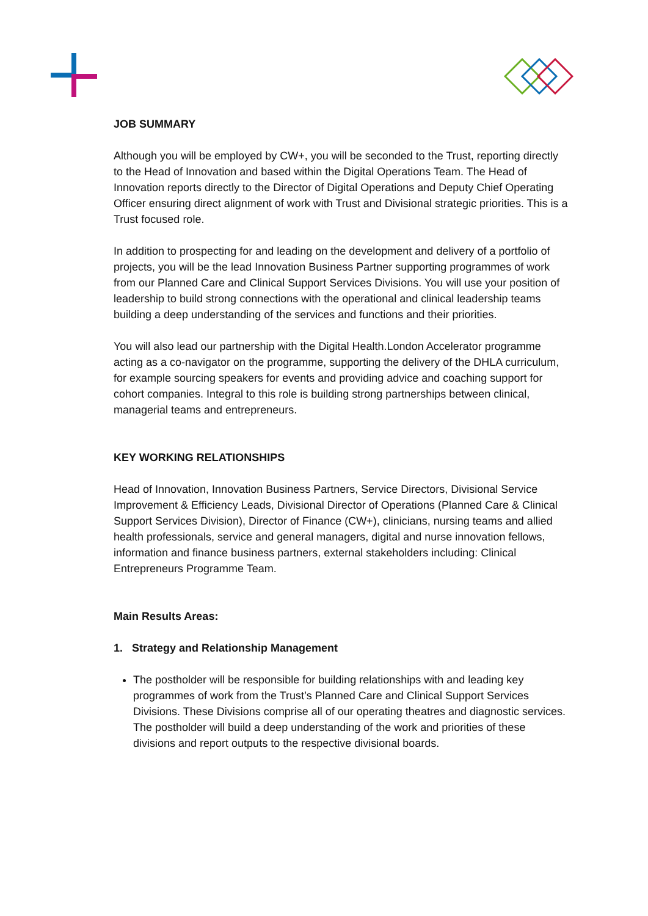JOB SUMMARY
Although you will be employed by CW+, you will be seconded to the Trust, reporting directly to the Head of Innovation and based within the Digital Operations Team. The Head of Innovation reports directly to the Director of Digital Operations and Deputy Chief Operating Officer ensuring direct alignment of work with Trust and Divisional strategic priorities. This is a Trust focused role.
In addition to prospecting for and leading on the development and delivery of a portfolio of projects, you will be the lead Innovation Business Partner supporting programmes of work from our Planned Care and Clinical Support Services Divisions. You will use your position of leadership to build strong connections with the operational and clinical leadership teams building a deep understanding of the services and functions and their priorities.
You will also lead our partnership with the Digital Health.London Accelerator programme acting as a co-navigator on the programme, supporting the delivery of the DHLA curriculum, for example sourcing speakers for events and providing advice and coaching support for cohort companies. Integral to this role is building strong partnerships between clinical, managerial teams and entrepreneurs.
KEY WORKING RELATIONSHIPS
Head of Innovation, Innovation Business Partners, Service Directors, Divisional Service Improvement & Efficiency Leads, Divisional Director of Operations (Planned Care & Clinical Support Services Division), Director of Finance (CW+), clinicians, nursing teams and allied health professionals, service and general managers, digital and nurse innovation fellows, information and finance business partners, external stakeholders including: Clinical Entrepreneurs Programme Team.
Main Results Areas:
1. Strategy and Relationship Management
The postholder will be responsible for building relationships with and leading key programmes of work from the Trust’s Planned Care and Clinical Support Services Divisions. These Divisions comprise all of our operating theatres and diagnostic services. The postholder will build a deep understanding of the work and priorities of these divisions and report outputs to the respective divisional boards.